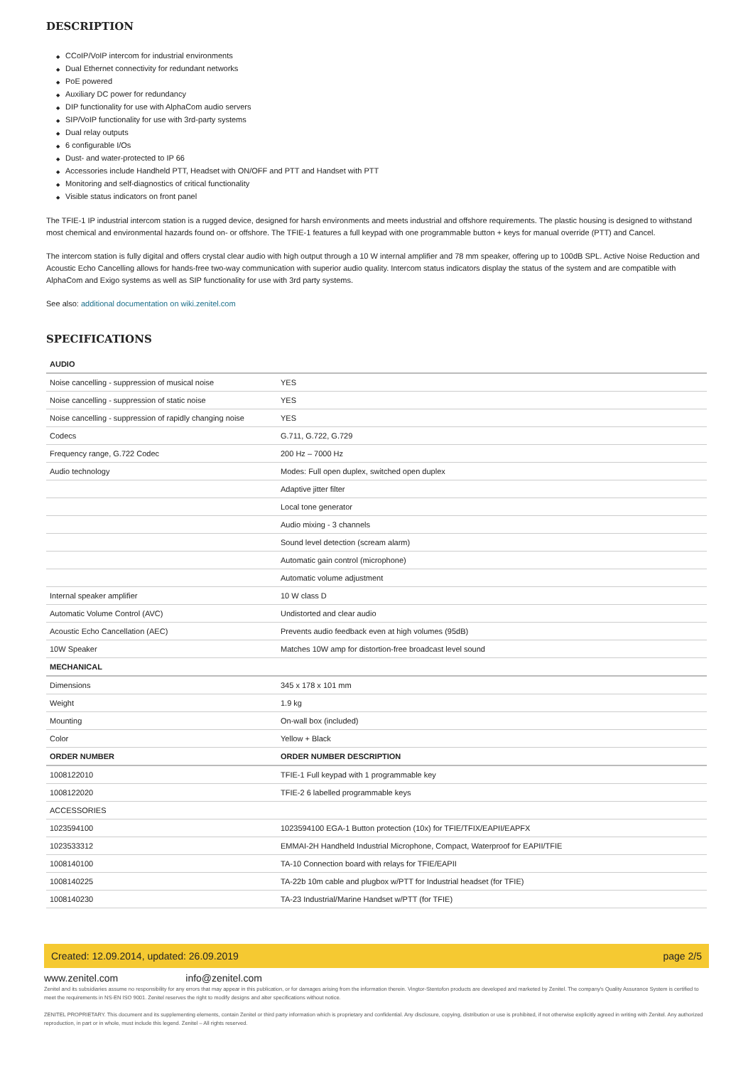DESCRIPTION
◆ CCoIP/VoIP intercom for industrial environments
◆ Dual Ethernet connectivity for redundant networks
◆ PoE powered
◆ Auxiliary DC power for redundancy
◆ DIP functionality for use with AlphaCom audio servers
◆ SIP/VoIP functionality for use with 3rd-party systems
◆ Dual relay outputs
◆ 6 configurable I/Os
◆ Dust- and water-protected to IP 66
◆ Accessories include Handheld PTT, Headset with ON/OFF and PTT and Handset with PTT
◆ Monitoring and self-diagnostics of critical functionality
◆ Visible status indicators on front panel
The TFIE-1 IP industrial intercom station is a rugged device, designed for harsh environments and meets industrial and offshore requirements. The plastic housing is designed to withstand most chemical and environmental hazards found on- or offshore. The TFIE-1 features a full keypad with one programmable button + keys for manual override (PTT) and Cancel.
The intercom station is fully digital and offers crystal clear audio with high output through a 10 W internal amplifier and 78 mm speaker, offering up to 100dB SPL. Active Noise Reduction and Acoustic Echo Cancelling allows for hands-free two-way communication with superior audio quality. Intercom status indicators display the status of the system and are compatible with AlphaCom and Exigo systems as well as SIP functionality for use with 3rd party systems.
See also: additional documentation on wiki.zenitel.com
SPECIFICATIONS
| AUDIO | |
| --- | --- |
| Noise cancelling - suppression of musical noise | YES |
| Noise cancelling - suppression of static noise | YES |
| Noise cancelling - suppression of rapidly changing noise | YES |
| Codecs | G.711, G.722, G.729 |
| Frequency range, G.722 Codec | 200 Hz – 7000 Hz |
| Audio technology | Modes: Full open duplex, switched open duplex |
| | Adaptive jitter filter |
| | Local tone generator |
| | Audio mixing - 3 channels |
| | Sound level detection (scream alarm) |
| | Automatic gain control (microphone) |
| | Automatic volume adjustment |
| Internal speaker amplifier | 10 W class D |
| Automatic Volume Control (AVC) | Undistorted and clear audio |
| Acoustic Echo Cancellation (AEC) | Prevents audio feedback even at high volumes (95dB) |
| 10W Speaker | Matches 10W amp for distortion-free broadcast level sound |
| MECHANICAL | |
| Dimensions | 345 x 178 x 101 mm |
| Weight | 1.9 kg |
| Mounting | On-wall box (included) |
| Color | Yellow + Black |
| ORDER NUMBER | ORDER NUMBER DESCRIPTION |
| 1008122010 | TFIE-1 Full keypad with 1 programmable key |
| 1008122020 | TFIE-2 6 labelled programmable keys |
| ACCESSORIES | |
| 1023594100 | 1023594100 EGA-1 Button protection (10x) for TFIE/TFIX/EAPII/EAPFX |
| 1023533312 | EMMAI-2H Handheld Industrial Microphone, Compact, Waterproof for EAPII/TFIE |
| 1008140100 | TA-10 Connection board with relays for TFIE/EAPII |
| 1008140225 | TA-22b 10m cable and plugbox w/PTT for Industrial headset (for TFIE) |
| 1008140230 | TA-23 Industrial/Marine Handset w/PTT (for TFIE) |
Created: 12.09.2014, updated: 26.09.2019 page 2/5
www.zenitel.com info@zenitel.com
Zenitel and its subsidiaries assume no responsibility for any errors that may appear in this publication, or for damages arising from the information therein. Vingtor-Stentofon products are developed and marketed by Zenitel. The company's Quality Assurance System is certified to meet the requirements in NS-EN ISO 9001. Zenitel reserves the right to modify designs and alter specifications without notice.
ZENITEL PROPRIETARY. This document and its supplementing elements, contain Zenitel or third party information which is proprietary and confidential. Any disclosure, copying, distribution or use is prohibited, if not otherwise explicitly agreed in writing with Zenitel. Any authorized reproduction, in part or in whole, must include this legend. Zenitel – All rights reserved.